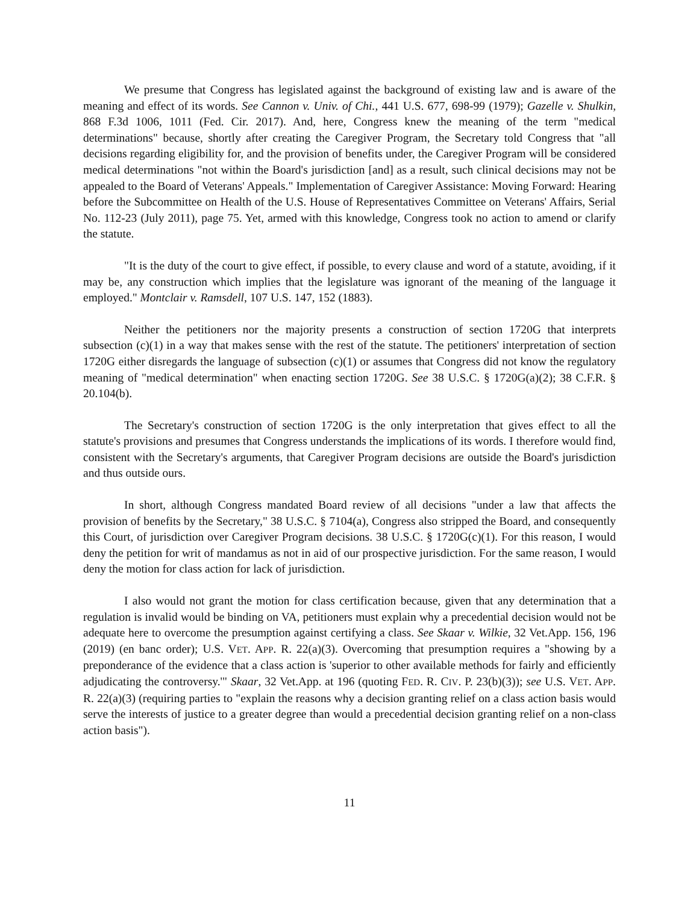We presume that Congress has legislated against the background of existing law and is aware of the meaning and effect of its words. See Cannon v. Univ. of Chi., 441 U.S. 677, 698-99 (1979); Gazelle v. Shulkin, 868 F.3d 1006, 1011 (Fed. Cir. 2017). And, here, Congress knew the meaning of the term "medical determinations" because, shortly after creating the Caregiver Program, the Secretary told Congress that "all decisions regarding eligibility for, and the provision of benefits under, the Caregiver Program will be considered medical determinations "not within the Board's jurisdiction [and] as a result, such clinical decisions may not be appealed to the Board of Veterans' Appeals." Implementation of Caregiver Assistance: Moving Forward: Hearing before the Subcommittee on Health of the U.S. House of Representatives Committee on Veterans' Affairs, Serial No. 112-23 (July 2011), page 75. Yet, armed with this knowledge, Congress took no action to amend or clarify the statute.
"It is the duty of the court to give effect, if possible, to every clause and word of a statute, avoiding, if it may be, any construction which implies that the legislature was ignorant of the meaning of the language it employed." Montclair v. Ramsdell, 107 U.S. 147, 152 (1883).
Neither the petitioners nor the majority presents a construction of section 1720G that interprets subsection (c)(1) in a way that makes sense with the rest of the statute. The petitioners' interpretation of section 1720G either disregards the language of subsection (c)(1) or assumes that Congress did not know the regulatory meaning of "medical determination" when enacting section 1720G. See 38 U.S.C. § 1720G(a)(2); 38 C.F.R. § 20.104(b).
The Secretary's construction of section 1720G is the only interpretation that gives effect to all the statute's provisions and presumes that Congress understands the implications of its words. I therefore would find, consistent with the Secretary's arguments, that Caregiver Program decisions are outside the Board's jurisdiction and thus outside ours.
In short, although Congress mandated Board review of all decisions "under a law that affects the provision of benefits by the Secretary," 38 U.S.C. § 7104(a), Congress also stripped the Board, and consequently this Court, of jurisdiction over Caregiver Program decisions. 38 U.S.C. § 1720G(c)(1). For this reason, I would deny the petition for writ of mandamus as not in aid of our prospective jurisdiction. For the same reason, I would deny the motion for class action for lack of jurisdiction.
I also would not grant the motion for class certification because, given that any determination that a regulation is invalid would be binding on VA, petitioners must explain why a precedential decision would not be adequate here to overcome the presumption against certifying a class. See Skaar v. Wilkie, 32 Vet.App. 156, 196 (2019) (en banc order); U.S. VET. APP. R. 22(a)(3). Overcoming that presumption requires a "showing by a preponderance of the evidence that a class action is 'superior to other available methods for fairly and efficiently adjudicating the controversy.'" Skaar, 32 Vet.App. at 196 (quoting FED. R. CIV. P. 23(b)(3)); see U.S. VET. APP. R. 22(a)(3) (requiring parties to "explain the reasons why a decision granting relief on a class action basis would serve the interests of justice to a greater degree than would a precedential decision granting relief on a non-class action basis").
11